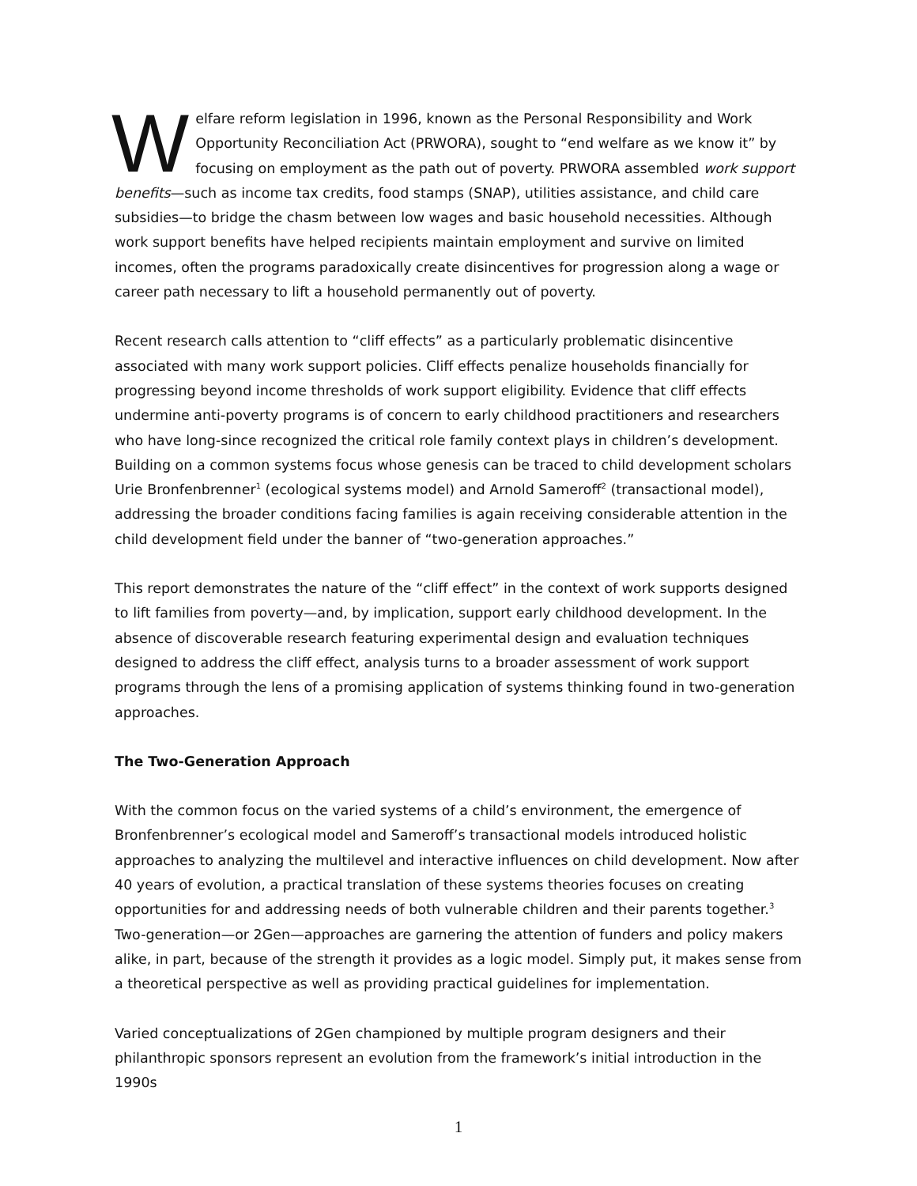Welfare reform legislation in 1996, known as the Personal Responsibility and Work Opportunity Reconciliation Act (PRWORA), sought to “end welfare as we know it” by focusing on employment as the path out of poverty. PRWORA assembled work support benefits—such as income tax credits, food stamps (SNAP), utilities assistance, and child care subsidies—to bridge the chasm between low wages and basic household necessities. Although work support benefits have helped recipients maintain employment and survive on limited incomes, often the programs paradoxically create disincentives for progression along a wage or career path necessary to lift a household permanently out of poverty.
Recent research calls attention to “cliff effects” as a particularly problematic disincentive associated with many work support policies. Cliff effects penalize households financially for progressing beyond income thresholds of work support eligibility. Evidence that cliff effects undermine anti-poverty programs is of concern to early childhood practitioners and researchers who have long-since recognized the critical role family context plays in children’s development. Building on a common systems focus whose genesis can be traced to child development scholars Urie Bronfenbrenner<sup>1</sup> (ecological systems model) and Arnold Sameroff<sup>2</sup> (transactional model), addressing the broader conditions facing families is again receiving considerable attention in the child development field under the banner of “two-generation approaches.”
This report demonstrates the nature of the “cliff effect” in the context of work supports designed to lift families from poverty—and, by implication, support early childhood development. In the absence of discoverable research featuring experimental design and evaluation techniques designed to address the cliff effect, analysis turns to a broader assessment of work support programs through the lens of a promising application of systems thinking found in two-generation approaches.
The Two-Generation Approach
With the common focus on the varied systems of a child’s environment, the emergence of Bronfenbrenner’s ecological model and Sameroff’s transactional models introduced holistic approaches to analyzing the multilevel and interactive influences on child development. Now after 40 years of evolution, a practical translation of these systems theories focuses on creating opportunities for and addressing needs of both vulnerable children and their parents together.<sup>3</sup> Two-generation—or 2Gen—approaches are garnering the attention of funders and policy makers alike, in part, because of the strength it provides as a logic model. Simply put, it makes sense from a theoretical perspective as well as providing practical guidelines for implementation.
Varied conceptualizations of 2Gen championed by multiple program designers and their philanthropic sponsors represent an evolution from the framework’s initial introduction in the 1990s
1